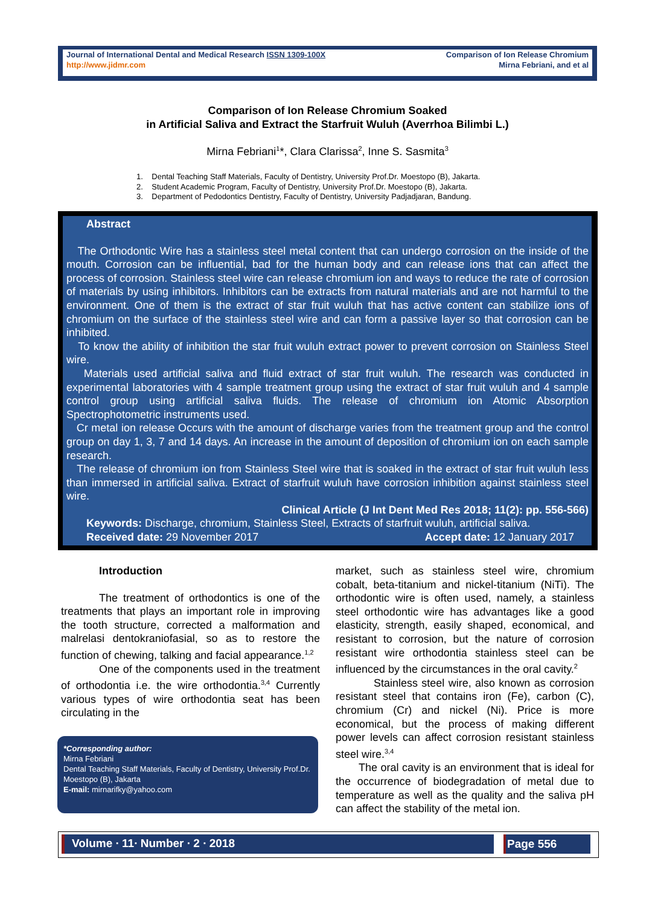Journal of International Dental and Medical Research ISSN 1309-100X
http://www.jidmr.com
Comparison of Ion Release Chromium
Mirna Febriani, and et al
Comparison of Ion Release Chromium Soaked
in Artificial Saliva and Extract the Starfruit Wuluh (Averrhoa Bilimbi L.)
Mirna Febriani<sup>1</sup>*, Clara Clarissa<sup>2</sup>, Inne S. Sasmita<sup>3</sup>
1. Dental Teaching Staff Materials, Faculty of Dentistry, University Prof.Dr. Moestopo (B), Jakarta.
2. Student Academic Program, Faculty of Dentistry, University Prof.Dr. Moestopo (B), Jakarta.
3. Department of Pedodontics Dentistry, Faculty of Dentistry, University Padjadjaran, Bandung.
Abstract
The Orthodontic Wire has a stainless steel metal content that can undergo corrosion on the inside of the mouth. Corrosion can be influential, bad for the human body and can release ions that can affect the process of corrosion. Stainless steel wire can release chromium ion and ways to reduce the rate of corrosion of materials by using inhibitors. Inhibitors can be extracts from natural materials and are not harmful to the environment. One of them is the extract of star fruit wuluh that has active content can stabilize ions of chromium on the surface of the stainless steel wire and can form a passive layer so that corrosion can be inhibited.
To know the ability of inhibition the star fruit wuluh extract power to prevent corrosion on Stainless Steel wire.
Materials used artificial saliva and fluid extract of star fruit wuluh. The research was conducted in experimental laboratories with 4 sample treatment group using the extract of star fruit wuluh and 4 sample control group using artificial saliva fluids. The release of chromium ion Atomic Absorption Spectrophotometric instruments used.
Cr metal ion release Occurs with the amount of discharge varies from the treatment group and the control group on day 1, 3, 7 and 14 days. An increase in the amount of deposition of chromium ion on each sample research.
The release of chromium ion from Stainless Steel wire that is soaked in the extract of star fruit wuluh less than immersed in artificial saliva. Extract of starfruit wuluh have corrosion inhibition against stainless steel wire.
Clinical Article (J Int Dent Med Res 2018; 11(2): pp. 556-566)
Keywords: Discharge, chromium, Stainless Steel, Extracts of starfruit wuluh, artificial saliva.
Received date: 29 November 2017 Accept date: 12 January 2017
Introduction
The treatment of orthodontics is one of the treatments that plays an important role in improving the tooth structure, corrected a malformation and malrelasi dentokraniofasial, so as to restore the function of chewing, talking and facial appearance.<sup>1,2</sup>
One of the components used in the treatment of orthodontia i.e. the wire orthodontia.<sup>3,4</sup> Currently various types of wire orthodontia seat has been circulating in the
*Corresponding author:
Mirna Febriani
Dental Teaching Staff Materials, Faculty of Dentistry, University Prof.Dr. Moestopo (B), Jakarta
E-mail: mirnarifky@yahoo.com
market, such as stainless steel wire, chromium cobalt, beta-titanium and nickel-titanium (NiTi). The orthodontic wire is often used, namely, a stainless steel orthodontic wire has advantages like a good elasticity, strength, easily shaped, economical, and resistant to corrosion, but the nature of corrosion resistant wire orthodontia stainless steel can be influenced by the circumstances in the oral cavity.<sup>2</sup>
Stainless steel wire, also known as corrosion resistant steel that contains iron (Fe), carbon (C), chromium (Cr) and nickel (Ni). Price is more economical, but the process of making different power levels can affect corrosion resistant stainless steel wire.<sup>3,4</sup>
The oral cavity is an environment that is ideal for the occurrence of biodegradation of metal due to temperature as well as the quality and the saliva pH can affect the stability of the metal ion.
Volume ∙ 11∙ Number ∙ 2 ∙ 2018 Page 556